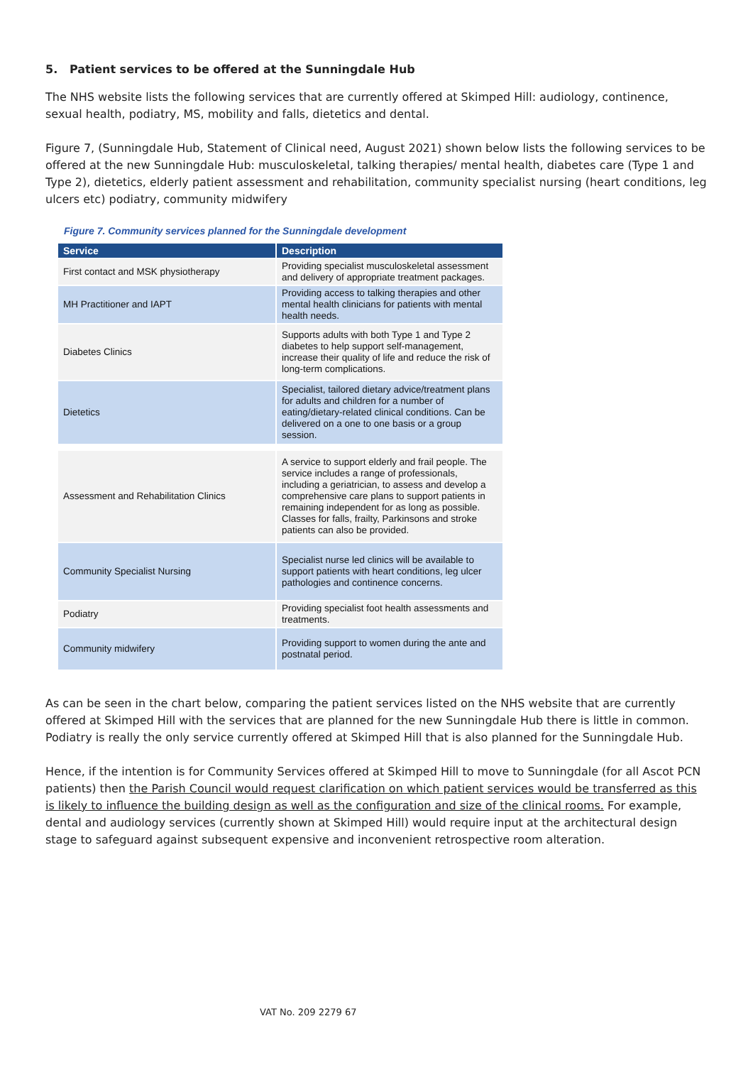5. Patient services to be offered at the Sunningdale Hub
The NHS website lists the following services that are currently offered at Skimped Hill: audiology, continence, sexual health, podiatry, MS, mobility and falls, dietetics and dental.
Figure 7, (Sunningdale Hub, Statement of Clinical need, August 2021) shown below lists the following services to be offered at the new Sunningdale Hub: musculoskeletal, talking therapies/ mental health, diabetes care (Type 1 and Type 2), dietetics, elderly patient assessment and rehabilitation, community specialist nursing (heart conditions, leg ulcers etc) podiatry, community midwifery
Figure 7. Community services planned for the Sunningdale development
| Service | Description |
| --- | --- |
| First contact and MSK physiotherapy | Providing specialist musculoskeletal assessment and delivery of appropriate treatment packages. |
| MH Practitioner and IAPT | Providing access to talking therapies and other mental health clinicians for patients with mental health needs. |
| Diabetes Clinics | Supports adults with both Type 1 and Type 2 diabetes to help support self-management, increase their quality of life and reduce the risk of long-term complications. |
| Dietetics | Specialist, tailored dietary advice/treatment plans for adults and children for a number of eating/dietary-related clinical conditions. Can be delivered on a one to one basis or a group session. |
| Assessment and Rehabilitation Clinics | A service to support elderly and frail people. The service includes a range of professionals, including a geriatrician, to assess and develop a comprehensive care plans to support patients in remaining independent for as long as possible. Classes for falls, frailty, Parkinsons and stroke patients can also be provided. |
| Community Specialist Nursing | Specialist nurse led clinics will be available to support patients with heart conditions, leg ulcer pathologies and continence concerns. |
| Podiatry | Providing specialist foot health assessments and treatments. |
| Community midwifery | Providing support to women during the ante and postnatal period. |
As can be seen in the chart below, comparing the patient services listed on the NHS website that are currently offered at Skimped Hill with the services that are planned for the new Sunningdale Hub there is little in common. Podiatry is really the only service currently offered at Skimped Hill that is also planned for the Sunningdale Hub.
Hence, if the intention is for Community Services offered at Skimped Hill to move to Sunningdale (for all Ascot PCN patients) then the Parish Council would request clarification on which patient services would be transferred as this is likely to influence the building design as well as the configuration and size of the clinical rooms. For example, dental and audiology services (currently shown at Skimped Hill) would require input at the architectural design stage to safeguard against subsequent expensive and inconvenient retrospective room alteration.
VAT No. 209 2279 67